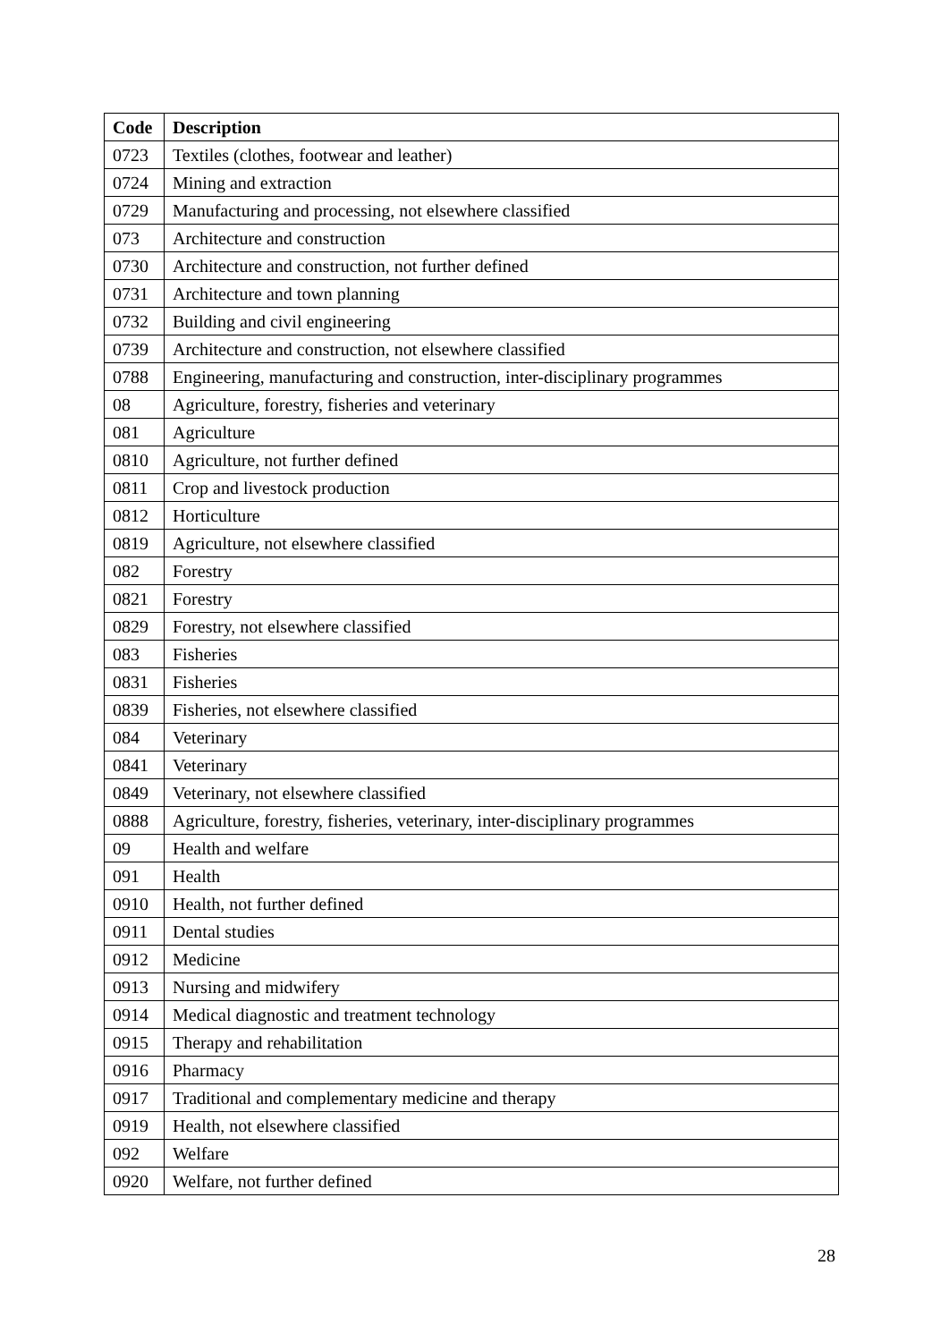| Code | Description |
| --- | --- |
| 0723 | Textiles (clothes, footwear and leather) |
| 0724 | Mining and extraction |
| 0729 | Manufacturing and processing, not elsewhere classified |
| 073 | Architecture and construction |
| 0730 | Architecture and construction, not further defined |
| 0731 | Architecture and town planning |
| 0732 | Building and civil engineering |
| 0739 | Architecture and construction, not elsewhere classified |
| 0788 | Engineering, manufacturing and construction, inter-disciplinary programmes |
| 08 | Agriculture, forestry, fisheries and veterinary |
| 081 | Agriculture |
| 0810 | Agriculture, not further defined |
| 0811 | Crop and livestock production |
| 0812 | Horticulture |
| 0819 | Agriculture, not elsewhere classified |
| 082 | Forestry |
| 0821 | Forestry |
| 0829 | Forestry, not elsewhere classified |
| 083 | Fisheries |
| 0831 | Fisheries |
| 0839 | Fisheries, not elsewhere classified |
| 084 | Veterinary |
| 0841 | Veterinary |
| 0849 | Veterinary, not elsewhere classified |
| 0888 | Agriculture, forestry, fisheries, veterinary, inter-disciplinary programmes |
| 09 | Health and welfare |
| 091 | Health |
| 0910 | Health, not further defined |
| 0911 | Dental studies |
| 0912 | Medicine |
| 0913 | Nursing and midwifery |
| 0914 | Medical diagnostic and treatment technology |
| 0915 | Therapy and rehabilitation |
| 0916 | Pharmacy |
| 0917 | Traditional and complementary medicine and therapy |
| 0919 | Health, not elsewhere classified |
| 092 | Welfare |
| 0920 | Welfare, not further defined |
28